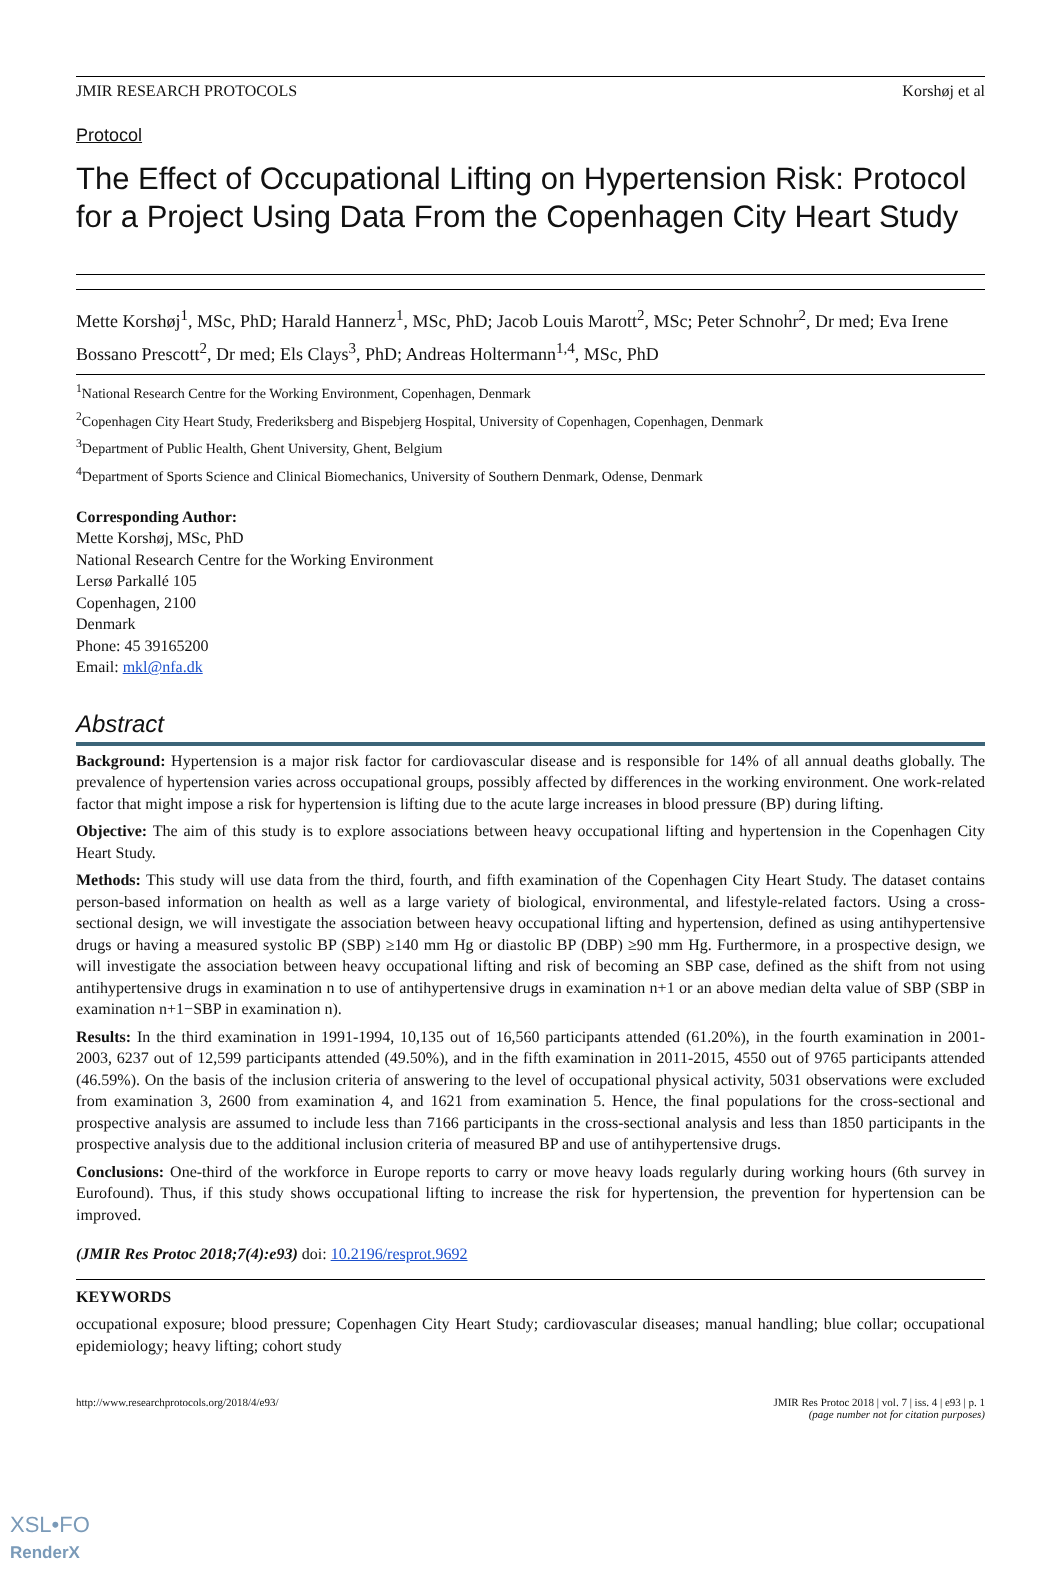JMIR RESEARCH PROTOCOLS Korshøj et al
Protocol
The Effect of Occupational Lifting on Hypertension Risk: Protocol for a Project Using Data From the Copenhagen City Heart Study
Mette Korshøj<sup>1</sup>, MSc, PhD; Harald Hannerz<sup>1</sup>, MSc, PhD; Jacob Louis Marott<sup>2</sup>, MSc; Peter Schnohr<sup>2</sup>, Dr med; Eva Irene Bossano Prescott<sup>2</sup>, Dr med; Els Clays<sup>3</sup>, PhD; Andreas Holtermann<sup>1,4</sup>, MSc, PhD
<sup>1</sup> National Research Centre for the Working Environment, Copenhagen, Denmark
<sup>2</sup> Copenhagen City Heart Study, Frederiksberg and Bispebjerg Hospital, University of Copenhagen, Copenhagen, Denmark
<sup>3</sup> Department of Public Health, Ghent University, Ghent, Belgium
<sup>4</sup> Department of Sports Science and Clinical Biomechanics, University of Southern Denmark, Odense, Denmark
Corresponding Author:
Mette Korshøj, MSc, PhD
National Research Centre for the Working Environment
Lersø Parkallé 105
Copenhagen, 2100
Denmark
Phone: 45 39165200
Email: mkl@nfa.dk
Abstract
Background: Hypertension is a major risk factor for cardiovascular disease and is responsible for 14% of all annual deaths globally. The prevalence of hypertension varies across occupational groups, possibly affected by differences in the working environment. One work-related factor that might impose a risk for hypertension is lifting due to the acute large increases in blood pressure (BP) during lifting.
Objective: The aim of this study is to explore associations between heavy occupational lifting and hypertension in the Copenhagen City Heart Study.
Methods: This study will use data from the third, fourth, and fifth examination of the Copenhagen City Heart Study. The dataset contains person-based information on health as well as a large variety of biological, environmental, and lifestyle-related factors. Using a cross-sectional design, we will investigate the association between heavy occupational lifting and hypertension, defined as using antihypertensive drugs or having a measured systolic BP (SBP) ≥140 mm Hg or diastolic BP (DBP) ≥90 mm Hg. Furthermore, in a prospective design, we will investigate the association between heavy occupational lifting and risk of becoming an SBP case, defined as the shift from not using antihypertensive drugs in examination n to use of antihypertensive drugs in examination n+1 or an above median delta value of SBP (SBP in examination n+1−SBP in examination n).
Results: In the third examination in 1991-1994, 10,135 out of 16,560 participants attended (61.20%), in the fourth examination in 2001-2003, 6237 out of 12,599 participants attended (49.50%), and in the fifth examination in 2011-2015, 4550 out of 9765 participants attended (46.59%). On the basis of the inclusion criteria of answering to the level of occupational physical activity, 5031 observations were excluded from examination 3, 2600 from examination 4, and 1621 from examination 5. Hence, the final populations for the cross-sectional and prospective analysis are assumed to include less than 7166 participants in the cross-sectional analysis and less than 1850 participants in the prospective analysis due to the additional inclusion criteria of measured BP and use of antihypertensive drugs.
Conclusions: One-third of the workforce in Europe reports to carry or move heavy loads regularly during working hours (6th survey in Eurofound). Thus, if this study shows occupational lifting to increase the risk for hypertension, the prevention for hypertension can be improved.
(JMIR Res Protoc 2018;7(4):e93) doi: 10.2196/resprot.9692
KEYWORDS
occupational exposure; blood pressure; Copenhagen City Heart Study; cardiovascular diseases; manual handling; blue collar; occupational epidemiology; heavy lifting; cohort study
http://www.researchprotocols.org/2018/4/e93/ JMIR Res Protoc 2018 | vol. 7 | iss. 4 | e93 | p. 1
(page number not for citation purposes)
XSL•FO
RenderX